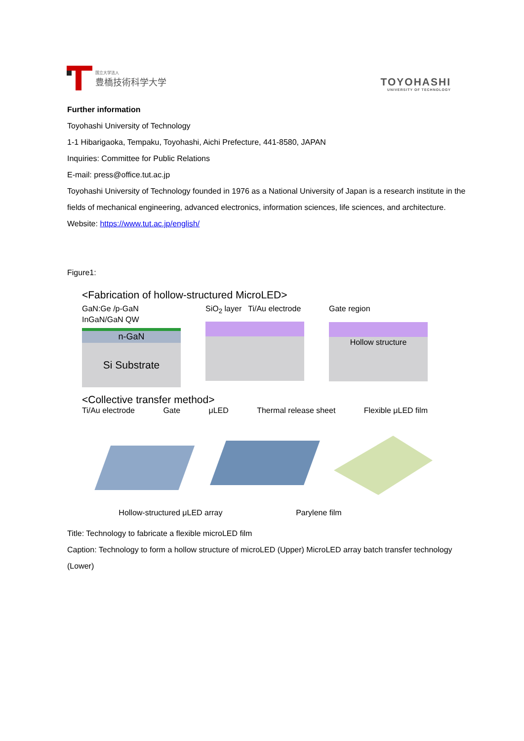国立大学法人
豊橋技術科学大学
TOYOHASHI
UNIVERSITY OF TECHNOLOGY
Further information
Toyohashi University of Technology
1-1 Hibarigaoka, Tempaku, Toyohashi, Aichi Prefecture, 441-8580, JAPAN
Inquiries: Committee for Public Relations
E-mail: press@office.tut.ac.jp
Toyohashi University of Technology founded in 1976 as a National University of Japan is a research institute in the fields of mechanical engineering, advanced electronics, information sciences, life sciences, and architecture.
Website: https://www.tut.ac.jp/english/
Figure1:
<Fabrication of hollow-structured MicroLED>
GaN:Ge /p-GaN InGaN/GaN QW
n-GaN
Si Substrate
SiO<sub>2</sub> layer Ti/Au electrode
Gate region
Hollow structure
<Collective transfer method>
Ti/Au electrode Gate μLED Thermal release sheet Flexible μLED film
Hollow-structured μLED array Parylene film
Title: Technology to fabricate a flexible microLED film
Caption: Technology to form a hollow structure of microLED (Upper) MicroLED array batch transfer technology (Lower)